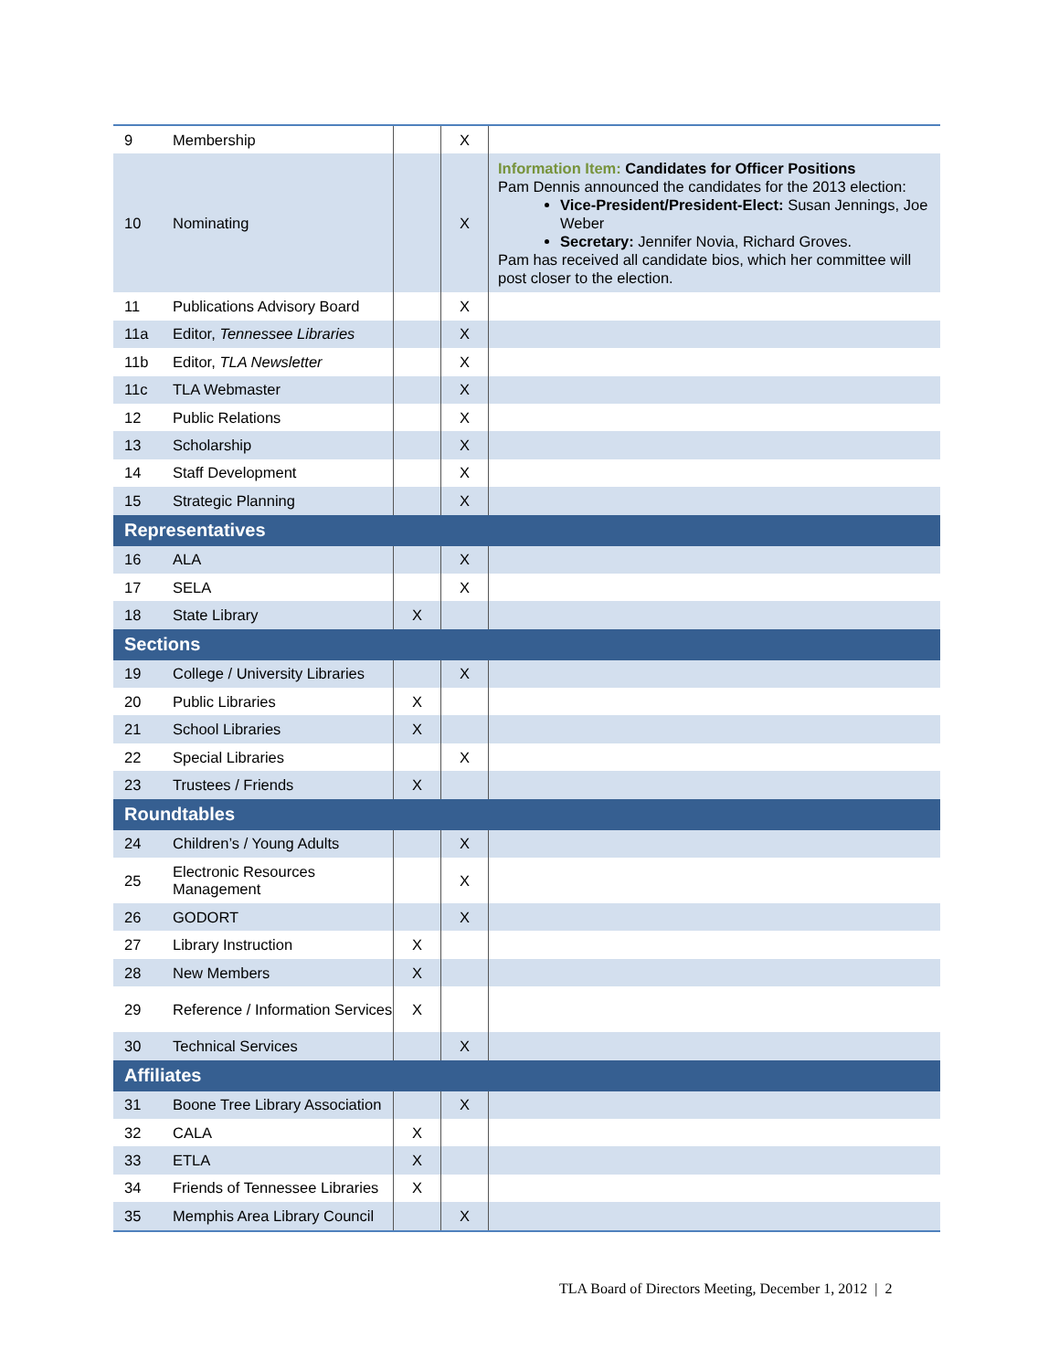| 9 | Membership | | X | |
| 10 | Nominating | | X | Information Item: Candidates for Officer Positions Pam Dennis announced the candidates for the 2013 election: Vice-President/President-Elect: Susan Jennings, Joe Weber Secretary: Jennifer Novia, Richard Groves. Pam has received all candidate bios, which her committee will post closer to the election. |
| 11 | Publications Advisory Board | | X | |
| 11a | Editor, Tennessee Libraries | | X | |
| 11b | Editor, TLA Newsletter | | X | |
| 11c | TLA Webmaster | | X | |
| 12 | Public Relations | | X | |
| 13 | Scholarship | | X | |
| 14 | Staff Development | | X | |
| 15 | Strategic Planning | | X | |
| Representatives | | | | |
| 16 | ALA | | X | |
| 17 | SELA | | X | |
| 18 | State Library | X | | |
| Sections | | | | |
| 19 | College / University Libraries | | X | |
| 20 | Public Libraries | X | | |
| 21 | School Libraries | X | | |
| 22 | Special Libraries | | X | |
| 23 | Trustees / Friends | X | | |
| Roundtables | | | | |
| 24 | Children’s / Young Adults | | X | |
| 25 | Electronic Resources Management | | X | |
| 26 | GODORT | | X | |
| 27 | Library Instruction | X | | |
| 28 | New Members | X | | |
| 29 | Reference / Information Services | X | | |
| 30 | Technical Services | | X | |
| Affiliates | | | | |
| 31 | Boone Tree Library Association | | X | |
| 32 | CALA | X | | |
| 33 | ETLA | X | | |
| 34 | Friends of Tennessee Libraries | X | | |
| 35 | Memphis Area Library Council | | X | |
TLA Board of Directors Meeting, December 1, 2012 | 2